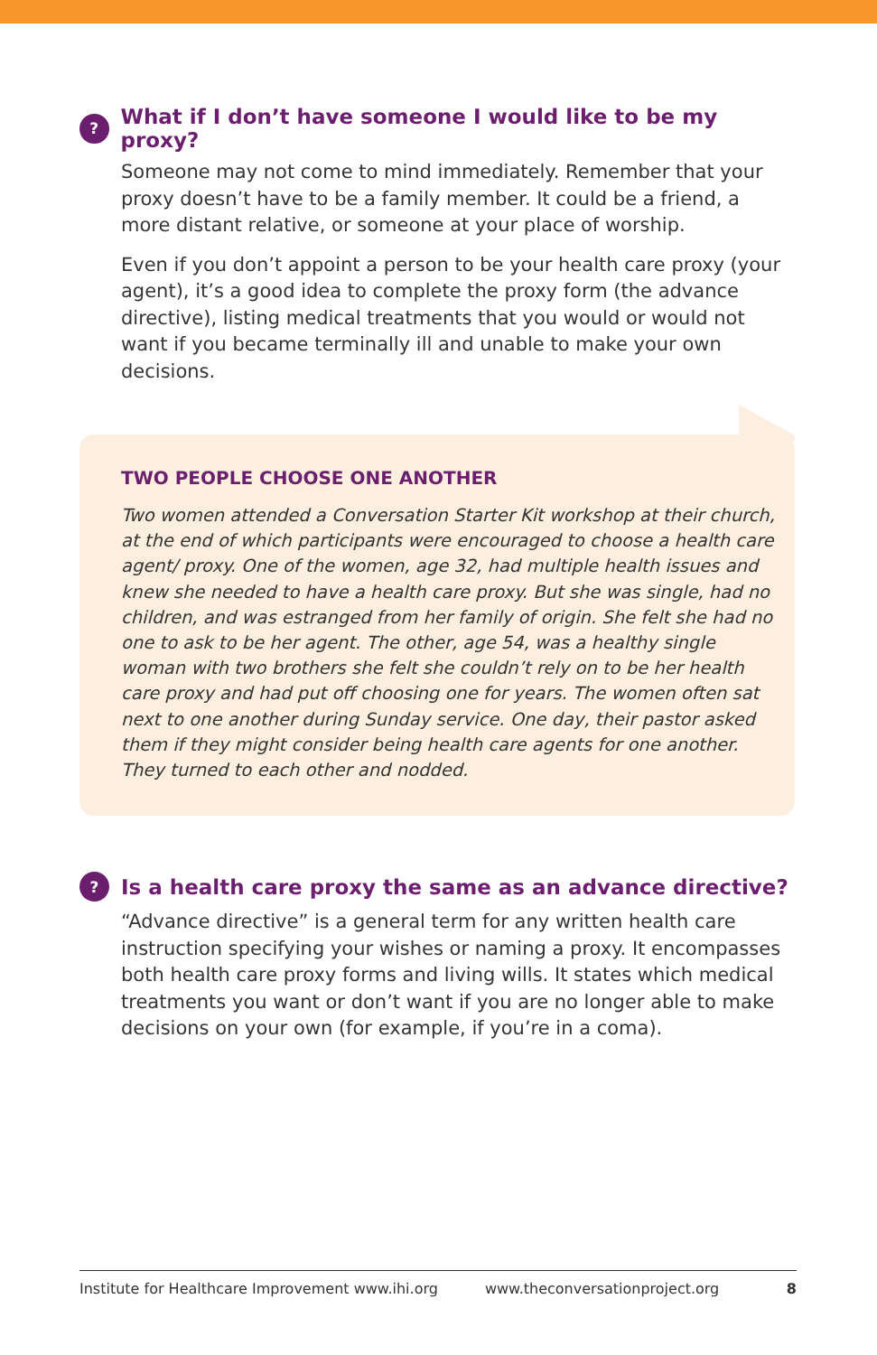?
What if I don’t have someone I would like to be my proxy?
Someone may not come to mind immediately. Remember that your proxy doesn’t have to be a family member. It could be a friend, a more distant relative, or someone at your place of worship.
Even if you don’t appoint a person to be your health care proxy (your agent), it’s a good idea to complete the proxy form (the advance directive), listing medical treatments that you would or would not want if you became terminally ill and unable to make your own decisions.
TWO PEOPLE CHOOSE ONE ANOTHER
Two women attended a Conversation Starter Kit workshop at their church, at the end of which participants were encouraged to choose a health care agent/ proxy. One of the women, age 32, had multiple health issues and knew she needed to have a health care proxy. But she was single, had no children, and was estranged from her family of origin. She felt she had no one to ask to be her agent. The other, age 54, was a healthy single woman with two brothers she felt she couldn’t rely on to be her health care proxy and had put off choosing one for years. The women often sat next to one another during Sunday service. One day, their pastor asked them if they might consider being health care agents for one another. They turned to each other and nodded.
?
Is a health care proxy the same as an advance directive?
“Advance directive” is a general term for any written health care instruction specifying your wishes or naming a proxy. It encompasses both health care proxy forms and living wills. It states which medical treatments you want or don’t want if you are no longer able to make decisions on your own (for example, if you’re in a coma).
Institute for Healthcare Improvement www.ihi.org www.theconversationproject.org 8